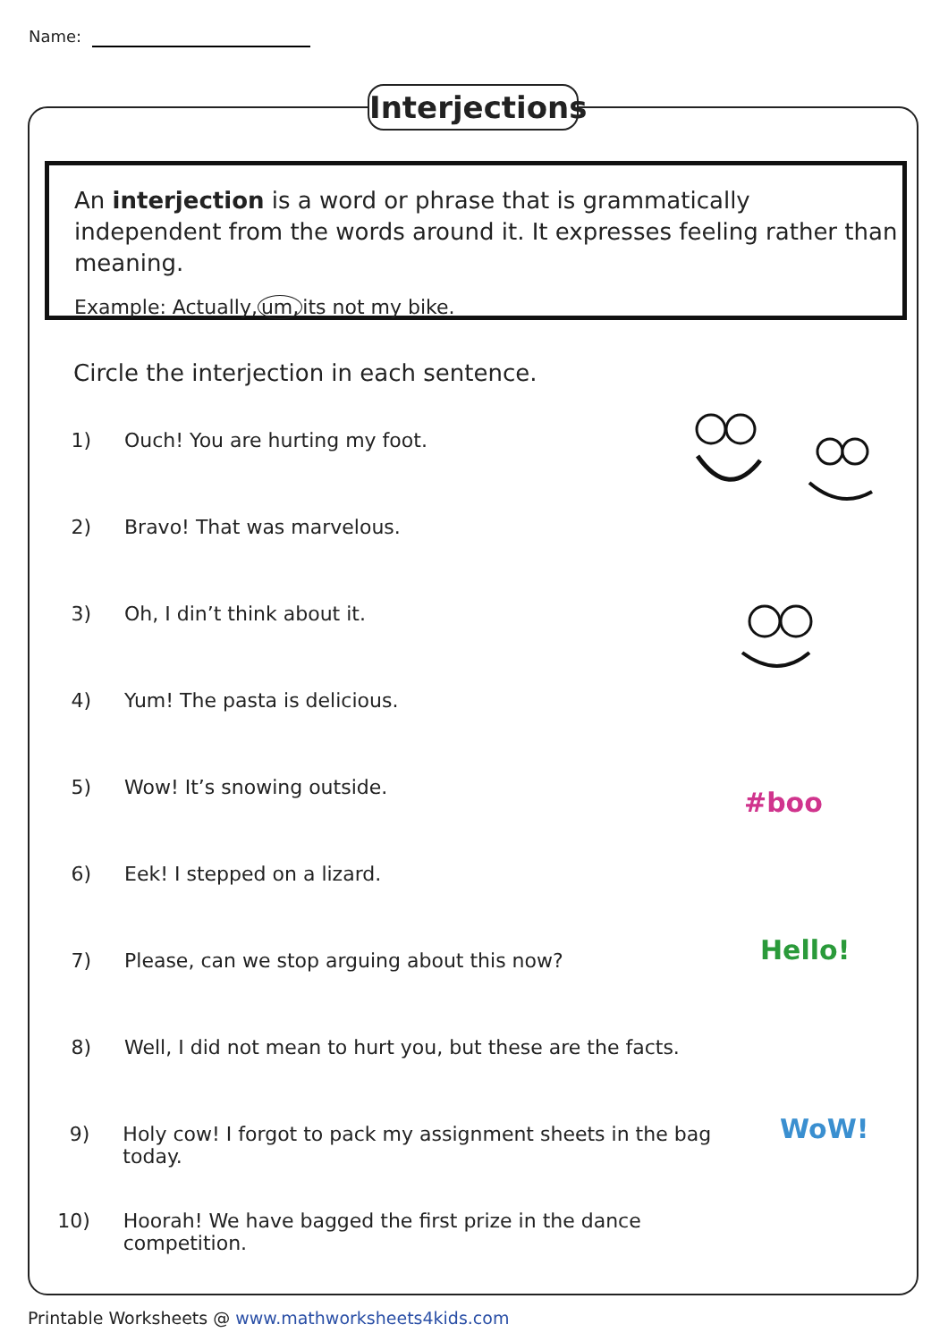Name:
Interjections
An interjection is a word or phrase that is grammatically independent from the words around it. It expresses feeling rather than meaning.
Example: Actually, um, its not my bike.
Circle the interjection in each sentence.
1) Ouch! You are hurting my foot.
2) Bravo! That was marvelous.
3) Oh, I din’t think about it.
4) Yum! The pasta is delicious.
5) Wow! It’s snowing outside.
6) Eek! I stepped on a lizard.
7) Please, can we stop arguing about this now?
8) Well, I did not mean to hurt you, but these are the facts.
9) Holy cow! I forgot to pack my assignment sheets in the bag today.
10) Hoorah! We have bagged the first prize in the dance competition.
#boo
Hello!
WoW!
Printable Worksheets @ www.mathworksheets4kids.com